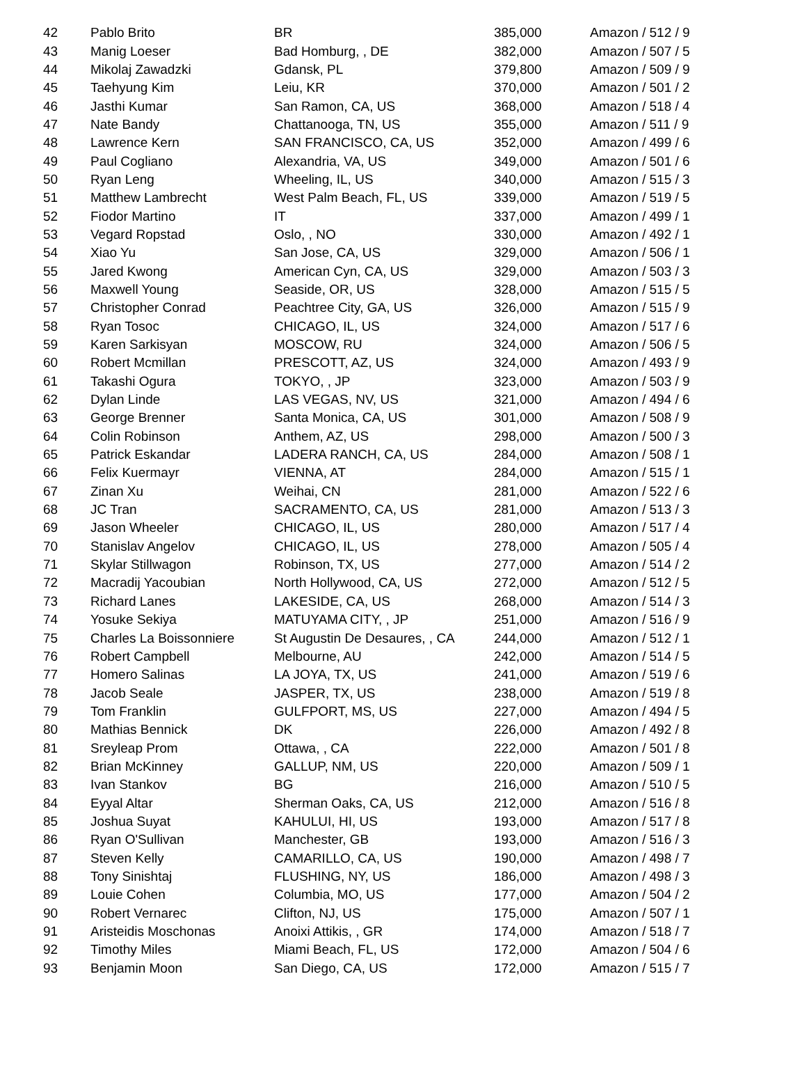| 42 | Pablo Brito | BR | 385,000 | Amazon / 512 / 9 |
| 43 | Manig Loeser | Bad Homburg, , DE | 382,000 | Amazon / 507 / 5 |
| 44 | Mikolaj Zawadzki | Gdansk, PL | 379,800 | Amazon / 509 / 9 |
| 45 | Taehyung Kim | Leiu, KR | 370,000 | Amazon / 501 / 2 |
| 46 | Jasthi Kumar | San Ramon, CA, US | 368,000 | Amazon / 518 / 4 |
| 47 | Nate Bandy | Chattanooga, TN, US | 355,000 | Amazon / 511 / 9 |
| 48 | Lawrence Kern | SAN FRANCISCO, CA, US | 352,000 | Amazon / 499 / 6 |
| 49 | Paul Cogliano | Alexandria, VA, US | 349,000 | Amazon / 501 / 6 |
| 50 | Ryan Leng | Wheeling, IL, US | 340,000 | Amazon / 515 / 3 |
| 51 | Matthew Lambrecht | West Palm Beach, FL, US | 339,000 | Amazon / 519 / 5 |
| 52 | Fiodor Martino | IT | 337,000 | Amazon / 499 / 1 |
| 53 | Vegard Ropstad | Oslo, , NO | 330,000 | Amazon / 492 / 1 |
| 54 | Xiao Yu | San Jose, CA, US | 329,000 | Amazon / 506 / 1 |
| 55 | Jared Kwong | American Cyn, CA, US | 329,000 | Amazon / 503 / 3 |
| 56 | Maxwell Young | Seaside, OR, US | 328,000 | Amazon / 515 / 5 |
| 57 | Christopher Conrad | Peachtree City, GA, US | 326,000 | Amazon / 515 / 9 |
| 58 | Ryan Tosoc | CHICAGO, IL, US | 324,000 | Amazon / 517 / 6 |
| 59 | Karen Sarkisyan | MOSCOW, RU | 324,000 | Amazon / 506 / 5 |
| 60 | Robert Mcmillan | PRESCOTT, AZ, US | 324,000 | Amazon / 493 / 9 |
| 61 | Takashi Ogura | TOKYO, , JP | 323,000 | Amazon / 503 / 9 |
| 62 | Dylan Linde | LAS VEGAS, NV, US | 321,000 | Amazon / 494 / 6 |
| 63 | George Brenner | Santa Monica, CA, US | 301,000 | Amazon / 508 / 9 |
| 64 | Colin Robinson | Anthem, AZ, US | 298,000 | Amazon / 500 / 3 |
| 65 | Patrick Eskandar | LADERA RANCH, CA, US | 284,000 | Amazon / 508 / 1 |
| 66 | Felix Kuermayr | VIENNA, AT | 284,000 | Amazon / 515 / 1 |
| 67 | Zinan Xu | Weihai, CN | 281,000 | Amazon / 522 / 6 |
| 68 | JC Tran | SACRAMENTO, CA, US | 281,000 | Amazon / 513 / 3 |
| 69 | Jason Wheeler | CHICAGO, IL, US | 280,000 | Amazon / 517 / 4 |
| 70 | Stanislav Angelov | CHICAGO, IL, US | 278,000 | Amazon / 505 / 4 |
| 71 | Skylar Stillwagon | Robinson, TX, US | 277,000 | Amazon / 514 / 2 |
| 72 | Macradij Yacoubian | North Hollywood, CA, US | 272,000 | Amazon / 512 / 5 |
| 73 | Richard Lanes | LAKESIDE, CA, US | 268,000 | Amazon / 514 / 3 |
| 74 | Yosuke Sekiya | MATUYAMA CITY, , JP | 251,000 | Amazon / 516 / 9 |
| 75 | Charles La Boissonniere | St Augustin De Desaures, , CA | 244,000 | Amazon / 512 / 1 |
| 76 | Robert Campbell | Melbourne, AU | 242,000 | Amazon / 514 / 5 |
| 77 | Homero Salinas | LA JOYA, TX, US | 241,000 | Amazon / 519 / 6 |
| 78 | Jacob Seale | JASPER, TX, US | 238,000 | Amazon / 519 / 8 |
| 79 | Tom Franklin | GULFPORT, MS, US | 227,000 | Amazon / 494 / 5 |
| 80 | Mathias Bennick | DK | 226,000 | Amazon / 492 / 8 |
| 81 | Sreyleap Prom | Ottawa, , CA | 222,000 | Amazon / 501 / 8 |
| 82 | Brian McKinney | GALLUP, NM, US | 220,000 | Amazon / 509 / 1 |
| 83 | Ivan Stankov | BG | 216,000 | Amazon / 510 / 5 |
| 84 | Eyyal Altar | Sherman Oaks, CA, US | 212,000 | Amazon / 516 / 8 |
| 85 | Joshua Suyat | KAHULUI, HI, US | 193,000 | Amazon / 517 / 8 |
| 86 | Ryan O'Sullivan | Manchester, GB | 193,000 | Amazon / 516 / 3 |
| 87 | Steven Kelly | CAMARILLO, CA, US | 190,000 | Amazon / 498 / 7 |
| 88 | Tony Sinishtaj | FLUSHING, NY, US | 186,000 | Amazon / 498 / 3 |
| 89 | Louie Cohen | Columbia, MO, US | 177,000 | Amazon / 504 / 2 |
| 90 | Robert Vernarec | Clifton, NJ, US | 175,000 | Amazon / 507 / 1 |
| 91 | Aristeidis Moschonas | Anoixi Attikis, , GR | 174,000 | Amazon / 518 / 7 |
| 92 | Timothy Miles | Miami Beach, FL, US | 172,000 | Amazon / 504 / 6 |
| 93 | Benjamin Moon | San Diego, CA, US | 172,000 | Amazon / 515 / 7 |